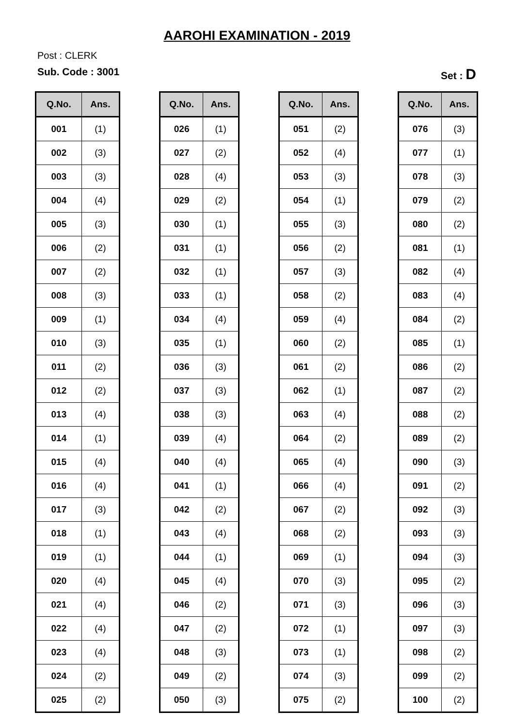AAROHI EXAMINATION - 2019
Post : CLERK
Sub. Code : 3001 Set : D
| Q.No. | Ans. |
| --- | --- |
| 001 | (1) |
| 002 | (3) |
| 003 | (3) |
| 004 | (4) |
| 005 | (3) |
| 006 | (2) |
| 007 | (2) |
| 008 | (3) |
| 009 | (1) |
| 010 | (3) |
| 011 | (2) |
| 012 | (2) |
| 013 | (4) |
| 014 | (1) |
| 015 | (4) |
| 016 | (4) |
| 017 | (3) |
| 018 | (1) |
| 019 | (1) |
| 020 | (4) |
| 021 | (4) |
| 022 | (4) |
| 023 | (4) |
| 024 | (2) |
| 025 | (2) |
| Q.No. | Ans. |
| --- | --- |
| 026 | (1) |
| 027 | (2) |
| 028 | (4) |
| 029 | (2) |
| 030 | (1) |
| 031 | (1) |
| 032 | (1) |
| 033 | (1) |
| 034 | (4) |
| 035 | (1) |
| 036 | (3) |
| 037 | (3) |
| 038 | (3) |
| 039 | (4) |
| 040 | (4) |
| 041 | (1) |
| 042 | (2) |
| 043 | (4) |
| 044 | (1) |
| 045 | (4) |
| 046 | (2) |
| 047 | (2) |
| 048 | (3) |
| 049 | (2) |
| 050 | (3) |
| Q.No. | Ans. |
| --- | --- |
| 051 | (2) |
| 052 | (4) |
| 053 | (3) |
| 054 | (1) |
| 055 | (3) |
| 056 | (2) |
| 057 | (3) |
| 058 | (2) |
| 059 | (4) |
| 060 | (2) |
| 061 | (2) |
| 062 | (1) |
| 063 | (4) |
| 064 | (2) |
| 065 | (4) |
| 066 | (4) |
| 067 | (2) |
| 068 | (2) |
| 069 | (1) |
| 070 | (3) |
| 071 | (3) |
| 072 | (1) |
| 073 | (1) |
| 074 | (3) |
| 075 | (2) |
| Q.No. | Ans. |
| --- | --- |
| 076 | (3) |
| 077 | (1) |
| 078 | (3) |
| 079 | (2) |
| 080 | (2) |
| 081 | (1) |
| 082 | (4) |
| 083 | (4) |
| 084 | (2) |
| 085 | (1) |
| 086 | (2) |
| 087 | (2) |
| 088 | (2) |
| 089 | (2) |
| 090 | (3) |
| 091 | (2) |
| 092 | (3) |
| 093 | (3) |
| 094 | (3) |
| 095 | (2) |
| 096 | (3) |
| 097 | (3) |
| 098 | (2) |
| 099 | (2) |
| 100 | (2) |